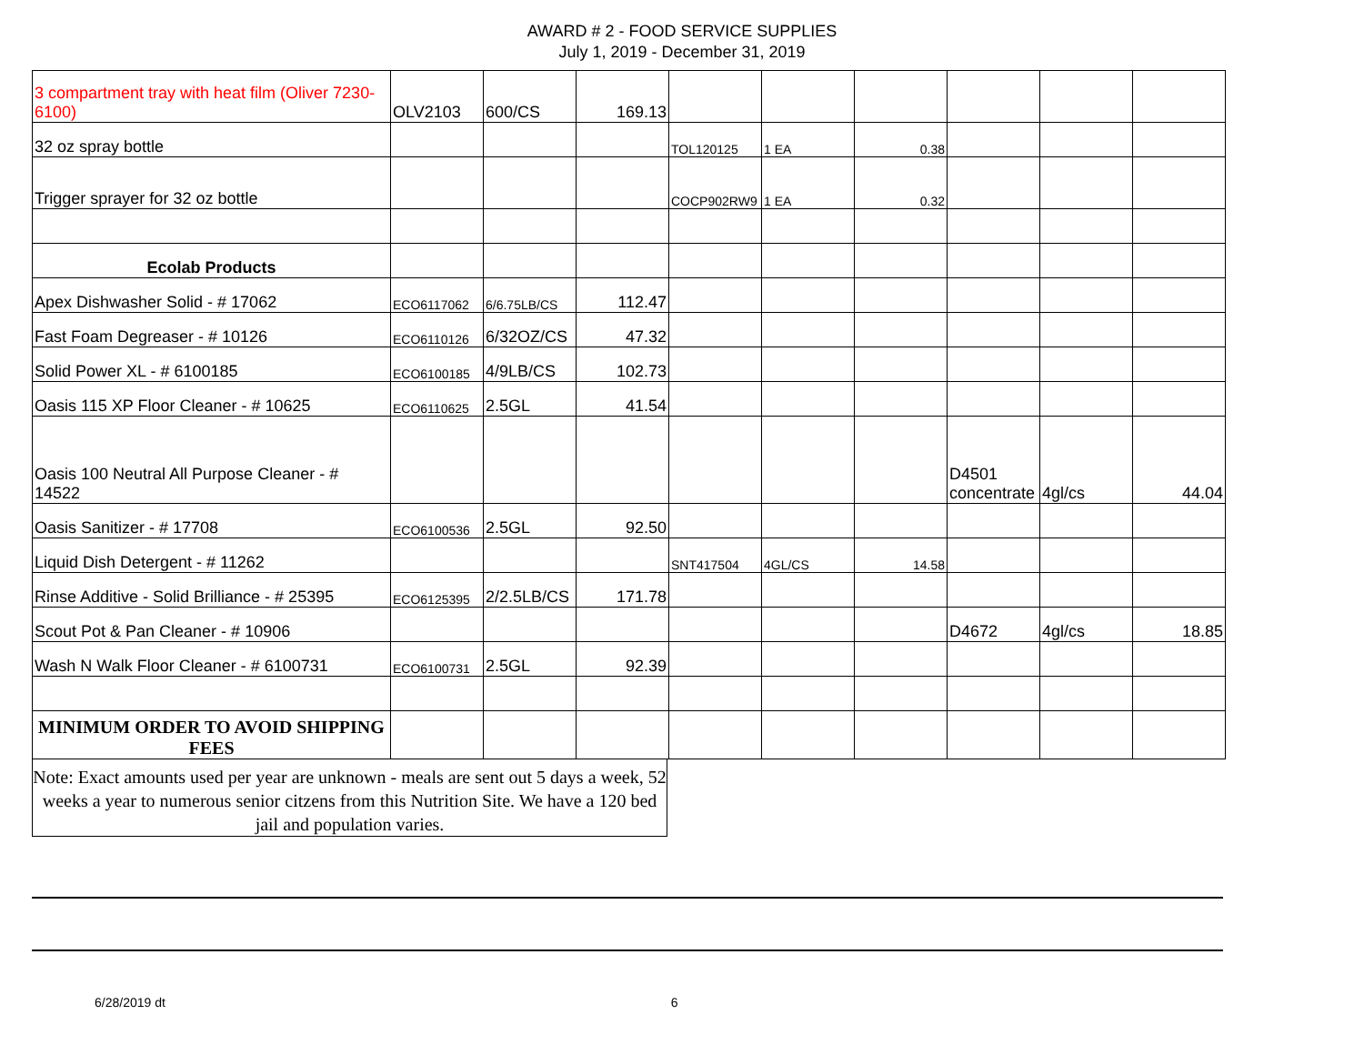AWARD # 2 - FOOD SERVICE SUPPLIES
July 1, 2019 - December 31, 2019
| 3 compartment tray with heat film (Oliver 7230-6100) | OLV2103 | 600/CS | 169.13 | | | | | | |
| 32 oz spray bottle | | | | TOL120125 | 1 EA | 0.38 | | | |
| Trigger sprayer for 32 oz bottle | | | | COCP902RW9 | 1 EA | 0.32 | | | |
| Ecolab Products | | | | | | | | | |
| Apex Dishwasher Solid - # 17062 | ECO6117062 | 6/6.75LB/CS | 112.47 | | | | | | |
| Fast Foam Degreaser - # 10126 | ECO6110126 | 6/32OZ/CS | 47.32 | | | | | | |
| Solid Power XL - # 6100185 | ECO6100185 | 4/9LB/CS | 102.73 | | | | | | |
| Oasis 115 XP Floor Cleaner - # 10625 | ECO6110625 | 2.5GL | 41.54 | | | | | | |
| Oasis 100 Neutral All Purpose Cleaner - # 14522 | | | | | | | D4501 concentrate | 4gl/cs | 44.04 |
| Oasis Sanitizer - # 17708 | ECO6100536 | 2.5GL | 92.50 | | | | | | |
| Liquid Dish Detergent - # 11262 | | | | SNT417504 | 4GL/CS | 14.58 | | | |
| Rinse Additive - Solid Brilliance - # 25395 | ECO6125395 | 2/2.5LB/CS | 171.78 | | | | | | |
| Scout Pot & Pan Cleaner - # 10906 | | | | | | | D4672 | 4gl/cs | 18.85 |
| Wash N Walk Floor Cleaner - # 6100731 | ECO6100731 | 2.5GL | 92.39 | | | | | | |
| MINIMUM ORDER TO AVOID SHIPPING FEES | | | | | | | | | |
Note: Exact amounts used per year are unknown - meals are sent out 5 days a week, 52 weeks a year to numerous senior citzens from this Nutrition Site. We have a 120 bed jail and population varies.
6/28/2019 dt 6